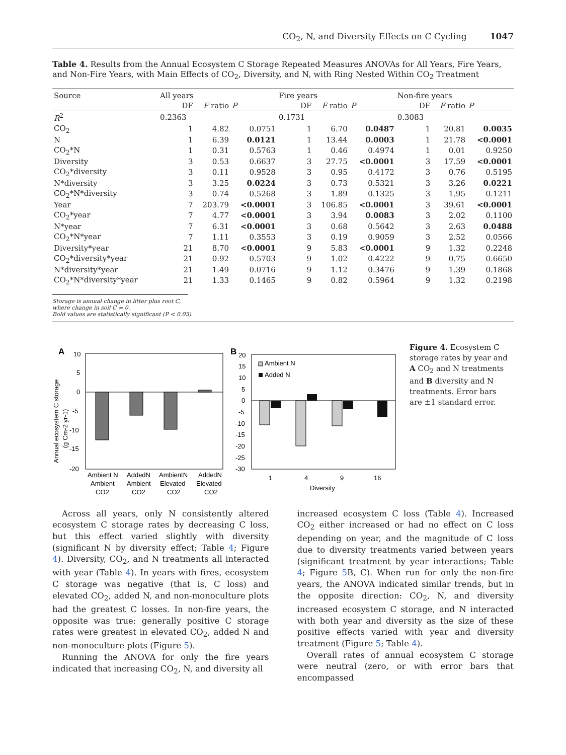CO<sub>2</sub>, N, and Diversity Effects on C Cycling 1047
Table 4. Results from the Annual Ecosystem C Storage Repeated Measures ANOVAs for All Years, Fire Years, and Non-Fire Years, with Main Effects of CO<sub>2</sub>, Diversity, and N, with Ring Nested Within CO<sub>2</sub> Treatment
| Source | All years | | | Fire years | | | Non-fire years | | |
| --- | --- | --- | --- | --- | --- | --- | --- | --- | --- |
| | DF | F ratio | P | DF | F ratio | P | DF | F ratio | P |
| R<sup>2</sup> | 0.2363 | | | 0.1731 | | | 0.3083 | | |
| CO<sub>2</sub> | 1 | 4.82 | 0.0751 | 1 | 6.70 | 0.0487 | 1 | 20.81 | 0.0035 |
| N | 1 | 6.39 | 0.0121 | 1 | 13.44 | 0.0003 | 1 | 21.78 | <0.0001 |
| CO<sub>2</sub>*N | 1 | 0.31 | 0.5763 | 1 | 0.46 | 0.4974 | 1 | 0.01 | 0.9250 |
| Diversity | 3 | 0.53 | 0.6637 | 3 | 27.75 | <0.0001 | 3 | 17.59 | <0.0001 |
| CO<sub>2</sub>*diversity | 3 | 0.11 | 0.9528 | 3 | 0.95 | 0.4172 | 3 | 0.76 | 0.5195 |
| N*diversity | 3 | 3.25 | 0.0224 | 3 | 0.73 | 0.5321 | 3 | 3.26 | 0.0221 |
| CO<sub>2</sub>*N*diversity | 3 | 0.74 | 0.5268 | 3 | 1.89 | 0.1325 | 3 | 1.95 | 0.1211 |
| Year | 7 | 203.79 | <0.0001 | 3 | 106.85 | <0.0001 | 3 | 39.61 | <0.0001 |
| CO<sub>2</sub>*year | 7 | 4.77 | <0.0001 | 3 | 3.94 | 0.0083 | 3 | 2.02 | 0.1100 |
| N*year | 7 | 6.31 | <0.0001 | 3 | 0.68 | 0.5642 | 3 | 2.63 | 0.0488 |
| CO<sub>2</sub>*N*year | 7 | 1.11 | 0.3553 | 3 | 0.19 | 0.9059 | 3 | 2.52 | 0.0566 |
| Diversity*year | 21 | 8.70 | <0.0001 | 9 | 5.83 | <0.0001 | 9 | 1.32 | 0.2248 |
| CO<sub>2</sub>*diversity*year | 21 | 0.92 | 0.5703 | 9 | 1.02 | 0.4222 | 9 | 0.75 | 0.6650 |
| N*diversity*year | 21 | 1.49 | 0.0716 | 9 | 1.12 | 0.3476 | 9 | 1.39 | 0.1868 |
| CO<sub>2</sub>*N*diversity*year | 21 | 1.33 | 0.1465 | 9 | 0.82 | 0.5964 | 9 | 1.32 | 0.2198 |
Storage is annual change in litter plus root C, where change in soil C = 0.
Bold values are statistically significant (P < 0.05).
A
Annual ecosystem C storage
(g Cm-2 yr-1)
10
5
0
-5
-10
-15
-20
Ambient N
AddedN
AmbientN
AddedN
Ambient
Ambient
Elevated
Elevated
CO2
CO2
CO2
CO2
B
20
15
10
5
0
-5
-10
-15
-20
-25
-30
Ambient N
Added N
1
4
9
16
Diversity
Figure 4. Ecosystem C storage rates by year and A CO<sub>2</sub> and N treatments and B diversity and N treatments. Error bars are ±1 standard error.
Across all years, only N consistently altered ecosystem C storage rates by decreasing C loss, but this effect varied slightly with diversity (significant N by diversity effect; Table 4; Figure 4). Diversity, CO<sub>2</sub>, and N treatments all interacted with year (Table 4). In years with fires, ecosystem C storage was negative (that is, C loss) and elevated CO<sub>2</sub>, added N, and non-monoculture plots had the greatest C losses. In non-fire years, the opposite was true: generally positive C storage rates were greatest in elevated CO<sub>2</sub>, added N and non-monoculture plots (Figure 5).
Running the ANOVA for only the fire years indicated that increasing CO<sub>2</sub>, N, and diversity all
increased ecosystem C loss (Table 4). Increased CO<sub>2</sub> either increased or had no effect on C loss depending on year, and the magnitude of C loss due to diversity treatments varied between years (significant treatment by year interactions; Table 4; Figure 5 B, C). When run for only the non-fire years, the ANOVA indicated similar trends, but in the opposite direction: CO<sub>2</sub>, N, and diversity increased ecosystem C storage, and N interacted with both year and diversity as the size of these positive effects varied with year and diversity treatment (Figure 5; Table 4).
Overall rates of annual ecosystem C storage were neutral (zero, or with error bars that encompassed